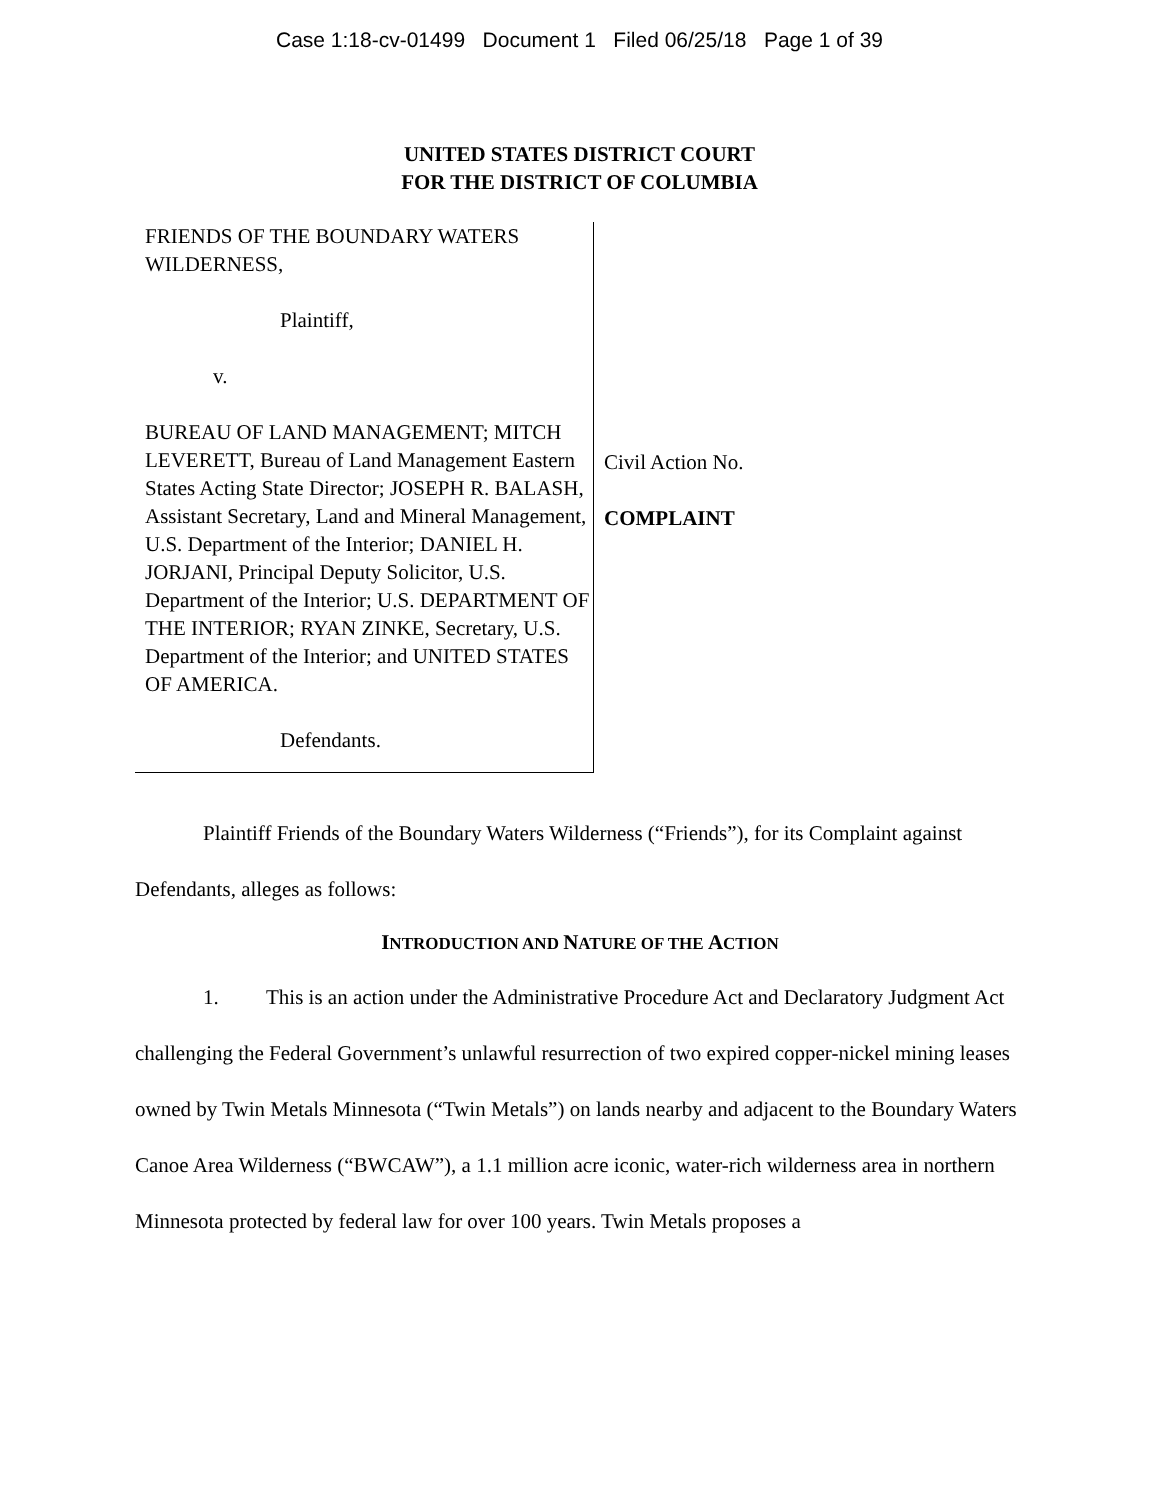Case 1:18-cv-01499 Document 1 Filed 06/25/18 Page 1 of 39
UNITED STATES DISTRICT COURT
FOR THE DISTRICT OF COLUMBIA
FRIENDS OF THE BOUNDARY WATERS WILDERNESS,
Plaintiff,
v.
BUREAU OF LAND MANAGEMENT; MITCH LEVERETT, Bureau of Land Management Eastern States Acting State Director; JOSEPH R. BALASH, Assistant Secretary, Land and Mineral Management, U.S. Department of the Interior; DANIEL H. JORJANI, Principal Deputy Solicitor, U.S. Department of the Interior; U.S. DEPARTMENT OF THE INTERIOR; RYAN ZINKE, Secretary, U.S. Department of the Interior; and UNITED STATES OF AMERICA.
Defendants.
Civil Action No.
COMPLAINT
Plaintiff Friends of the Boundary Waters Wilderness (“Friends”), for its Complaint against Defendants, alleges as follows:
INTRODUCTION AND NATURE OF THE ACTION
1. This is an action under the Administrative Procedure Act and Declaratory Judgment Act challenging the Federal Government’s unlawful resurrection of two expired copper-nickel mining leases owned by Twin Metals Minnesota (“Twin Metals”) on lands nearby and adjacent to the Boundary Waters Canoe Area Wilderness (“BWCAW”), a 1.1 million acre iconic, water-rich wilderness area in northern Minnesota protected by federal law for over 100 years. Twin Metals proposes a